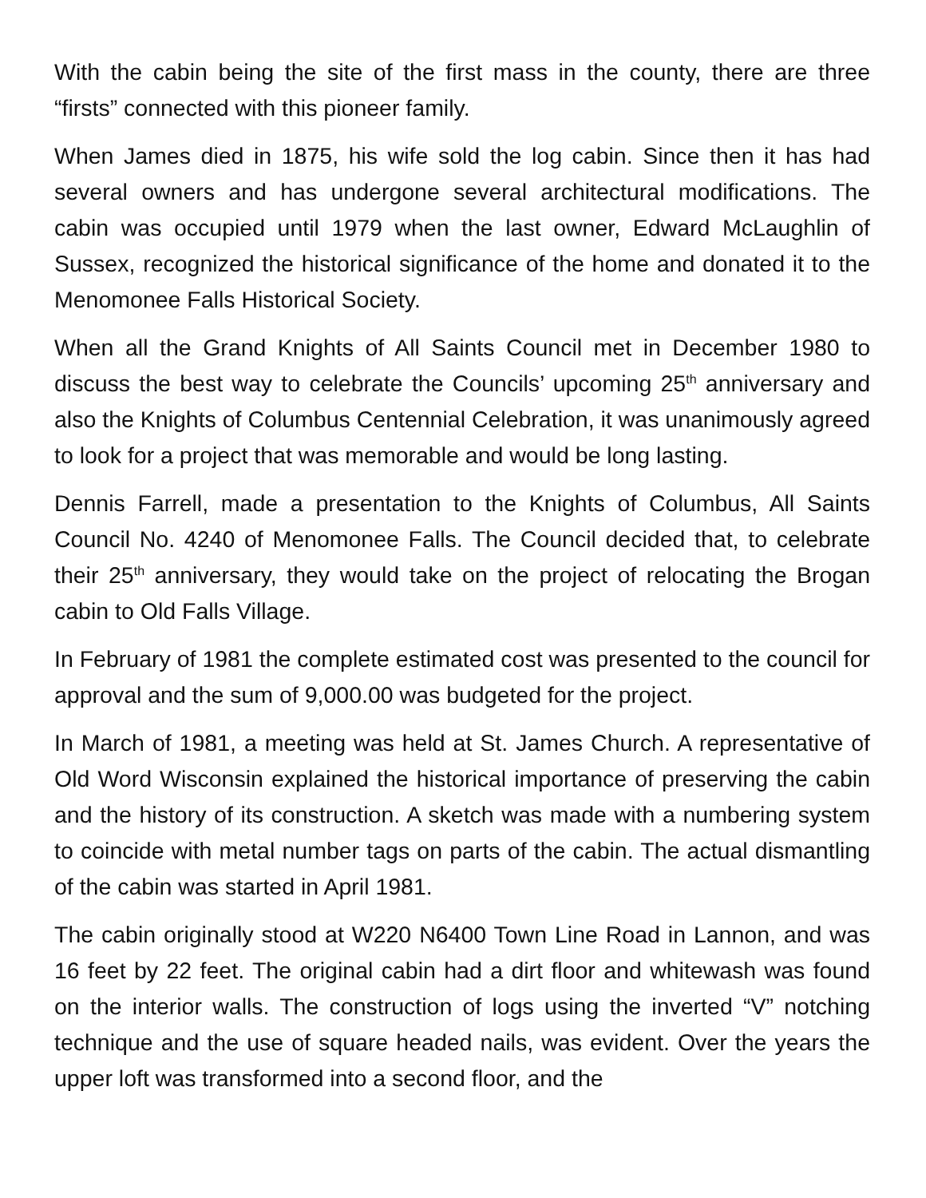With the cabin being the site of the first mass in the county, there are three “firsts” connected with this pioneer family.
When James died in 1875, his wife sold the log cabin. Since then it has had several owners and has undergone several architectural modifications. The cabin was occupied until 1979 when the last owner, Edward McLaughlin of Sussex, recognized the historical significance of the home and donated it to the Menomonee Falls Historical Society.
When all the Grand Knights of All Saints Council met in December 1980 to discuss the best way to celebrate the Councils’ upcoming 25<sup>th</sup> anniversary and also the Knights of Columbus Centennial Celebration, it was unanimously agreed to look for a project that was memorable and would be long lasting.
Dennis Farrell, made a presentation to the Knights of Columbus, All Saints Council No. 4240 of Menomonee Falls. The Council decided that, to celebrate their 25<sup>th</sup> anniversary, they would take on the project of relocating the Brogan cabin to Old Falls Village.
In February of 1981 the complete estimated cost was presented to the council for approval and the sum of 9,000.00 was budgeted for the project.
In March of 1981, a meeting was held at St. James Church. A representative of Old Word Wisconsin explained the historical importance of preserving the cabin and the history of its construction. A sketch was made with a numbering system to coincide with metal number tags on parts of the cabin. The actual dismantling of the cabin was started in April 1981.
The cabin originally stood at W220 N6400 Town Line Road in Lannon, and was 16 feet by 22 feet. The original cabin had a dirt floor and whitewash was found on the interior walls. The construction of logs using the inverted “V” notching technique and the use of square headed nails, was evident. Over the years the upper loft was transformed into a second floor, and the